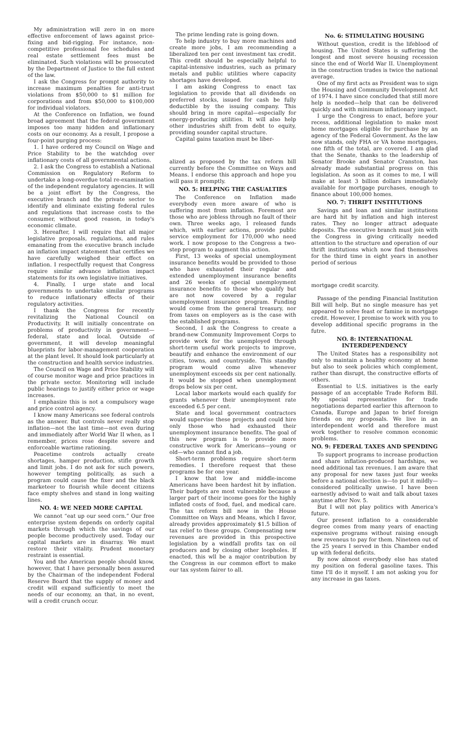My administration will zero in on more effective enforcement of laws against price-fixing and bid-rigging. For instance, non-competitive professional fee schedules and real estate settlement fees must be eliminated. Such violations will be prosecuted by the Department of Justice to the full extent of the law.
I ask the Congress for prompt authority to increase maximum penalties for anti-trust violations from $50,000 to $1 million for corporations and from $50,000 to $100,000 for individual violators.
At the Conference on Inflation, we found broad agreement that the federal government imposes too many hidden and inflationary costs on our economy. As a result, I propose a four-point purging process:
1. I have ordered my Council on Wage and Price Stability to be the watchdog over inflationary costs of all governmental actions.
2. I ask the Congress to establish a National Commission on Regulatory Reform to undertake a long-overdue total re-examination of the independent regulatory agencies. It will be a joint effort by the Congress, the executive branch and the private sector to identify and eliminate existing federal rules and regulations that increase costs to the consumer, without good reason, in today's economic climate.
3. Hereafter, I will require that all major legislative proposals, regulations, and rules emanating from the executive branch include an inflation impact statement that certifies we have carefully weighed their effect on inflation. I respectfully request that Congress require similar advance inflation impact statements for its own legislative initiatives.
4. Finally, I urge state and local governments to undertake similar programs to reduce inflationary effects of their regulatory activities.
I thank the Congress for recently revitalizing the National Council on Productivity. It will initially concentrate on problems of productivity in government—federal, state and local. Outside of government, it will develop meaningful blueprints for labor-management cooperation at the plant level. It should look particularly at the construction and health service industries.
The Council on Wage and Price Stability will of course monitor wage and price practices in the private sector. Monitoring will include public hearings to justify either price or wage increases.
I emphasize this is not a compulsory wage and price control agency.
I know many Americans see federal controls as the answer. But controls never really stop inflation—not the last time—not even during and immediately after World War II when, as I remember, prices rose despite severe and enforceable wartime rationing.
Peacetime controls actually create shortages, hamper production, stifle growth and limit jobs. I do not ask for such powers, however tempting politically, as such a program could cause the fixer and the black marketeer to flourish while decent citizens face empty shelves and stand in long waiting lines.
NO. 4: WE NEED MORE CAPITAL
We cannot “eat up our seed corn.” Our free enterprise system depends on orderly capital markets through which the savings of our people become productively used. Today our capital markets are in disarray. We must restore their vitality. Prudent monetary restraint is essential.
You and the American people should know, however, that I have personally been assured by the Chairman of the independent Federal Reserve Board that the supply of money and credit will expand sufficiently to meet the needs of our economy, an that, in no event, will a credit crunch occur.
The prime lending rate is going down.
To help industry to buy more machines and create more jobs, I am recommending a liberalized ten per cent investment tax credit. This credit should be especially helpful to capital-intensive industries, such as primary metals and public utilities where capacity shortages have developed.
I am asking Congress to enact tax legislation to provide that all dividends on preferred stocks, issued for cash be fully deductible by the issuing company. This should bring in more capital—especially for energy-producing utilities. It will also help other industries shift from debt to equity, providing sounder capital structure.
Capital gains taxation must be liber-
alized as proposed by the tax reform bill currently before the Committee on Ways and Means. I endorse this approach and hope you will pass it promptly.
NO. 5: HELPING THE CASUALTIES
The Conference on Inflation made everybody even more aware of who is suffering most from inflation. Foremost are those who are jobless through no fault of their own. Three weeks ago, I released funds which, with earlier actions, provide public service employment for 170,000 who need work. I now propose to the Congress a two-step program to augment this action.
First, 13 weeks of special unemployment insurance benefits would be provided to those who have exhausted their regular and extended unemployment insurance benefits and 26 weeks of special unemployment insurance benefits to those who qualify but are not now covered by a regular unemployment insurance program. Funding would come from the general treasury, nor from taxes on employers as is the case with the established programs.
Second, I ask the Congress to create a brand-new Community Improvement Corps to provide work for the unemployed through short-term useful work projects to improve, beautify and enhance the environment of our cities, towns, and countryside. This standby program would come alive whenever unemployment exceeds six per cent nationally. It would be stopped when unemployment drops below six per cent.
Local labor markets would each qualify for grants whenever their unemployment rate exceeded 6.5 per cent.
State and local government contractors would supervise these projects and could hire only those who had exhausted their unemployment insurance benefits. The goal of this new program is to provide more constructive work for Americans—young or old—who cannot find a job.
Short-term problems require short-term remedies. I therefore request that these programs be for one year.
I know that low and middle-income Americans have been hardest hit by inflation. Their budgets are most vulnerable because a larger part of their income goes for the highly inflated costs of food, fuel, and medical care. The tax reform bill now in the House Committee on Ways and Means, which I favor, already provides approximately $1.5 billion of tax relief to these groups. Compensating new revenues are provided in this prospective legislation by a windfall profits tax on oil producers and by closing other loopholes. If enacted, this wll be a major contribution by the Congress in our common effort to make our tax system fairer to all.
No. 6: STIMULATING HOUSING
Without question, credit is the lifeblood of housing. The United States is suffering the longest and most severe housing recession since the end of World War II. Unemployment in the construction trades is twice the national average.
One of my first acts as President was to sign the Housing and Community Development Act of 1974. I have since concluded that still more help is needed—help that can be delivered quickly and with minimum inflationary impact.
I urge the Congress to enact, before your recess, additional legislation to make most home mortgages eligible for purchase by an agency of the Federal Government. As the law now stands, only FHA or VA home mortgages, one fifth of the total, are covered. I am glad that the Senate, thanks to the leadership of Senator Brooke and Senator Cranston, has already made substantial progress on this legislation. As soon as it comes to me, I will make at least 3 billion dollars immediately available for mortgage purchases, enough to finance about 100,000 homes.
NO. 7: THRIFT INSTITUTIONS
Savings and loan and similar institutions are hard hit by inflation and high interest rates. They no longer attract adequate deposits. The executive branch must join with the Congress in giving critically needed attention to the structure and operation of our thrift institutions which now find themselves for the third time in eight years in another period of serious
mortgage credit scarcity.
Passage of the pending Financial Institution Bill will help. But no single measure has yet appeared to solve feast or famine in mortgage credit. However, I promise to work with you to develop additional specific programs in the futre.
NO. 8: INTERNATIONAL INTERDEPENDENCY
The United States has a responsibility not only to maintain a healthy economy at home but also to seek policies which complement, rather than disrupt, the constructive efforts of others.
Essential to U.S. initiatives is the early passage of an acceptable Trade Reform Bill. My special representative for trade negotiations departed earlier this afternoon to Canada, Europe and Japan to brief foreign friends on my proposals. We live in an interdependent world and therefore must work together to resolve common economic problems.
NO. 9: FEDERAL TAXES AND SPENDING
To support programs to increase production and share inflation-produced hardships, we need additional tax revenues. I am aware that any proposal for new taxes just four weeks before a national election is—to put it mildly—considered politically unwise. I have been earnestly advised to wait and talk about taxes anytime after Nov. 5.
But I will not play politics with America's future.
Our present inflation to a considerable degree comes from many years of enacting expensive programs without raising enough new reveneus to pay for them. Nineteen out of the 25 years I served in this Chamber ended up with federal deficits.
By now almost everybody else has stated my position on federal gasoline taxes. This time I'll do it myself. I am not asking you for any increase in gas taxes.